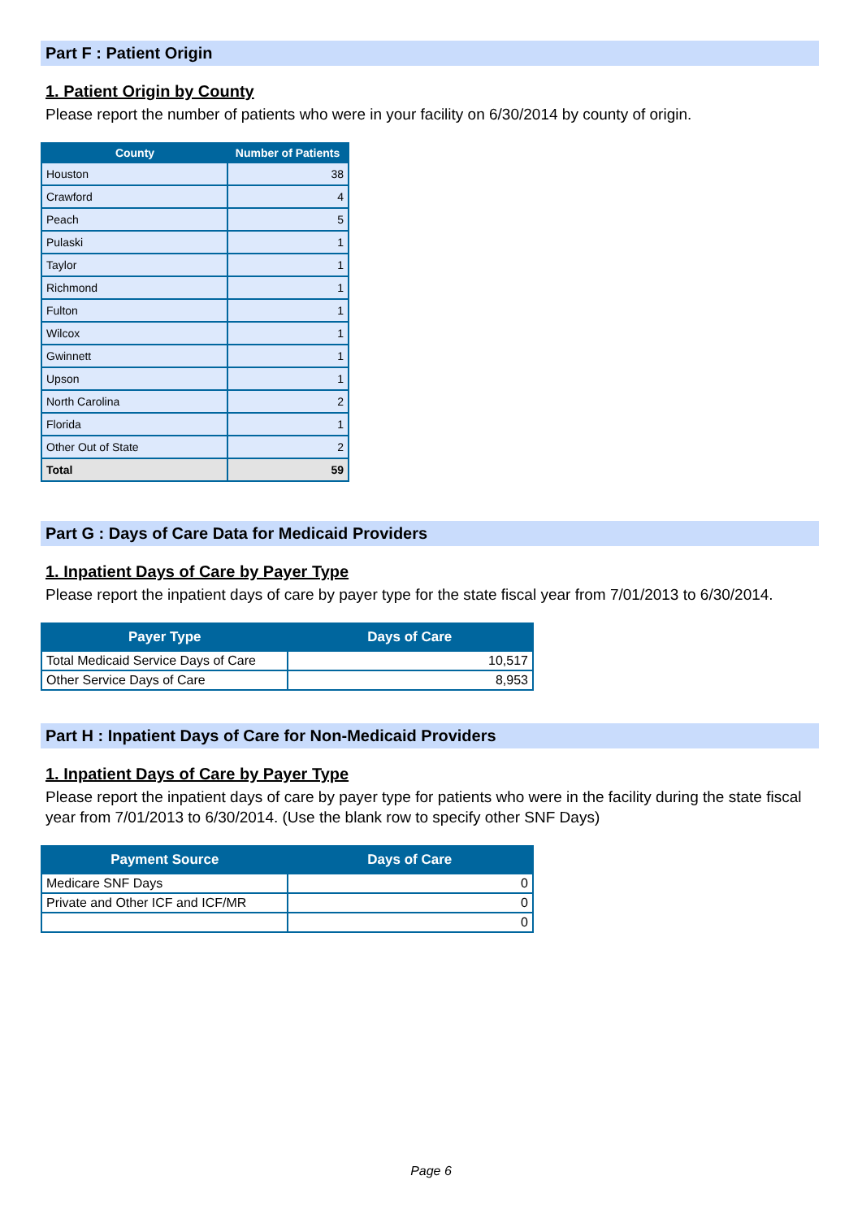Part F : Patient Origin
1. Patient Origin by County
Please report the number of patients who were in your facility on 6/30/2014 by county of origin.
| County | Number of Patients |
| --- | --- |
| Houston | 38 |
| Crawford | 4 |
| Peach | 5 |
| Pulaski | 1 |
| Taylor | 1 |
| Richmond | 1 |
| Fulton | 1 |
| Wilcox | 1 |
| Gwinnett | 1 |
| Upson | 1 |
| North Carolina | 2 |
| Florida | 1 |
| Other Out of State | 2 |
| Total | 59 |
Part G : Days of Care Data for Medicaid Providers
1. Inpatient Days of Care by Payer Type
Please report the inpatient days of care by payer type for the state fiscal year from 7/01/2013 to 6/30/2014.
| Payer Type | Days of Care |
| --- | --- |
| Total Medicaid Service Days of Care | 10,517 |
| Other Service Days of Care | 8,953 |
Part H : Inpatient Days of Care for Non-Medicaid Providers
1. Inpatient Days of Care by Payer Type
Please report the inpatient days of care by payer type for patients who were in the facility during the state fiscal year from 7/01/2013 to 6/30/2014. (Use the blank row to specify other SNF Days)
| Payment Source | Days of Care |
| --- | --- |
| Medicare SNF Days | 0 |
| Private and Other ICF and ICF/MR | 0 |
| | 0 |
Page 6